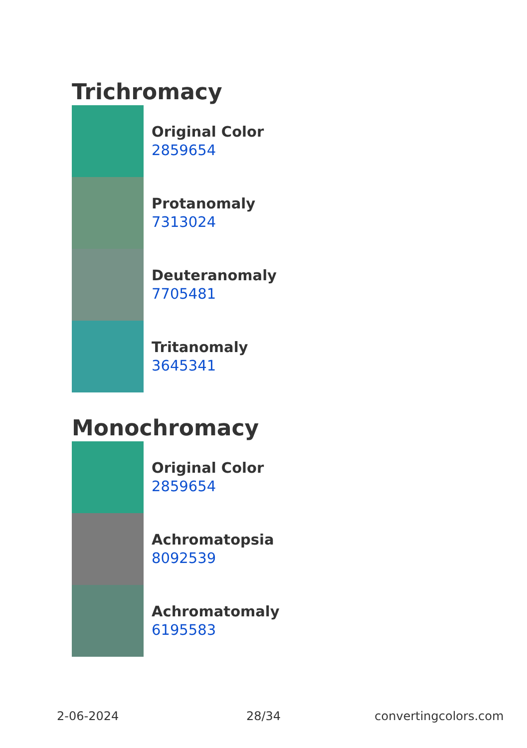Trichromacy
Original Color
2859654
Protanomaly
7313024
Deuteranomaly
7705481
Tritanomaly
3645341
Monochromacy
Original Color
2859654
Achromatopsia
8092539
Achromatomaly
6195583
2-06-2024 28/34 convertingcolors.com